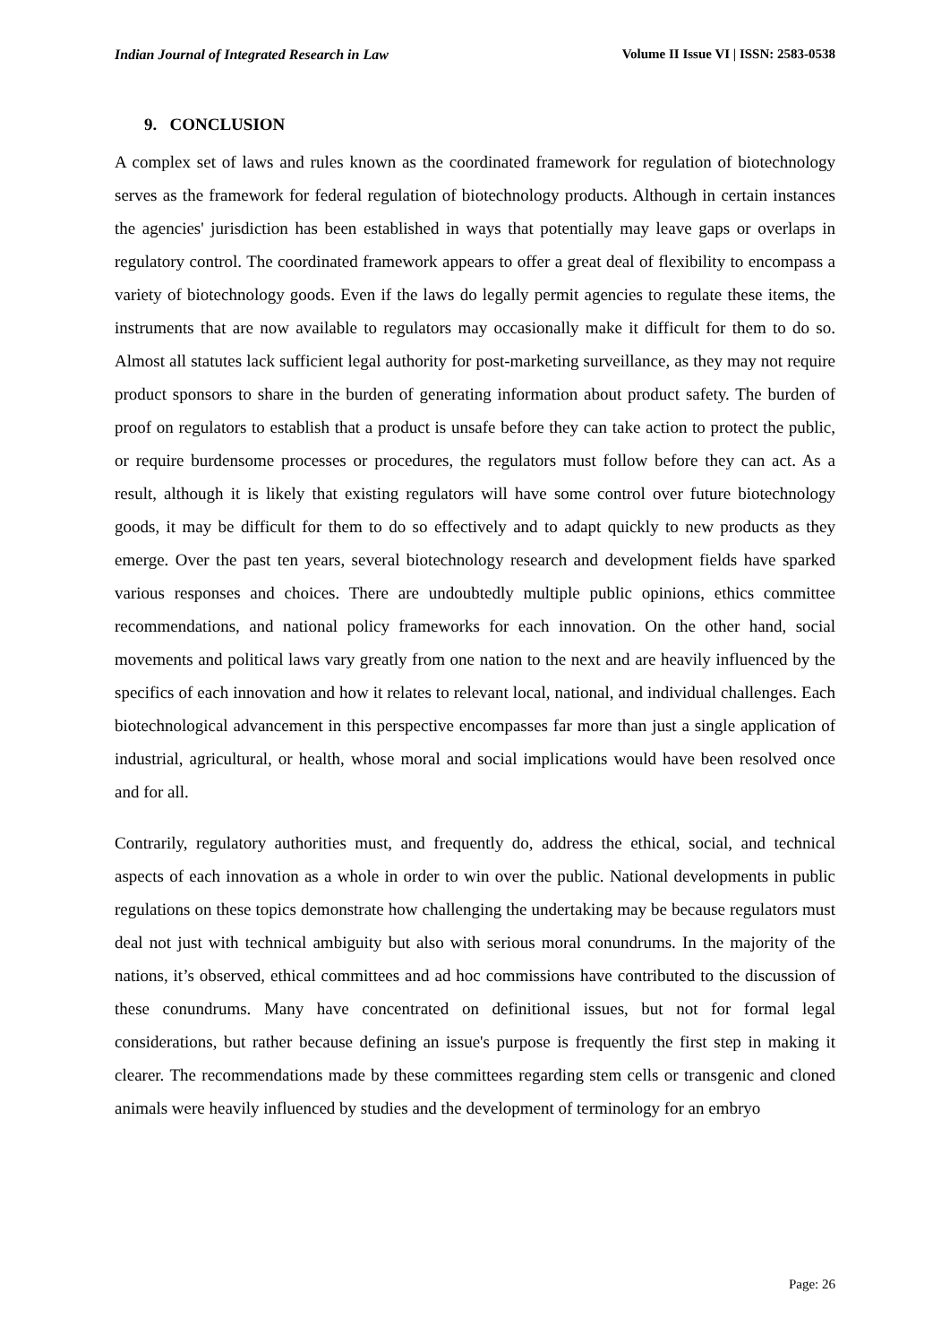Indian Journal of Integrated Research in Law Volume II Issue VI | ISSN: 2583-0538
9. CONCLUSION
A complex set of laws and rules known as the coordinated framework for regulation of biotechnology serves as the framework for federal regulation of biotechnology products. Although in certain instances the agencies' jurisdiction has been established in ways that potentially may leave gaps or overlaps in regulatory control. The coordinated framework appears to offer a great deal of flexibility to encompass a variety of biotechnology goods. Even if the laws do legally permit agencies to regulate these items, the instruments that are now available to regulators may occasionally make it difficult for them to do so. Almost all statutes lack sufficient legal authority for post-marketing surveillance, as they may not require product sponsors to share in the burden of generating information about product safety. The burden of proof on regulators to establish that a product is unsafe before they can take action to protect the public, or require burdensome processes or procedures, the regulators must follow before they can act. As a result, although it is likely that existing regulators will have some control over future biotechnology goods, it may be difficult for them to do so effectively and to adapt quickly to new products as they emerge. Over the past ten years, several biotechnology research and development fields have sparked various responses and choices. There are undoubtedly multiple public opinions, ethics committee recommendations, and national policy frameworks for each innovation. On the other hand, social movements and political laws vary greatly from one nation to the next and are heavily influenced by the specifics of each innovation and how it relates to relevant local, national, and individual challenges. Each biotechnological advancement in this perspective encompasses far more than just a single application of industrial, agricultural, or health, whose moral and social implications would have been resolved once and for all.
Contrarily, regulatory authorities must, and frequently do, address the ethical, social, and technical aspects of each innovation as a whole in order to win over the public. National developments in public regulations on these topics demonstrate how challenging the undertaking may be because regulators must deal not just with technical ambiguity but also with serious moral conundrums. In the majority of the nations, it’s observed, ethical committees and ad hoc commissions have contributed to the discussion of these conundrums. Many have concentrated on definitional issues, but not for formal legal considerations, but rather because defining an issue's purpose is frequently the first step in making it clearer. The recommendations made by these committees regarding stem cells or transgenic and cloned animals were heavily influenced by studies and the development of terminology for an embryo
Page: 26